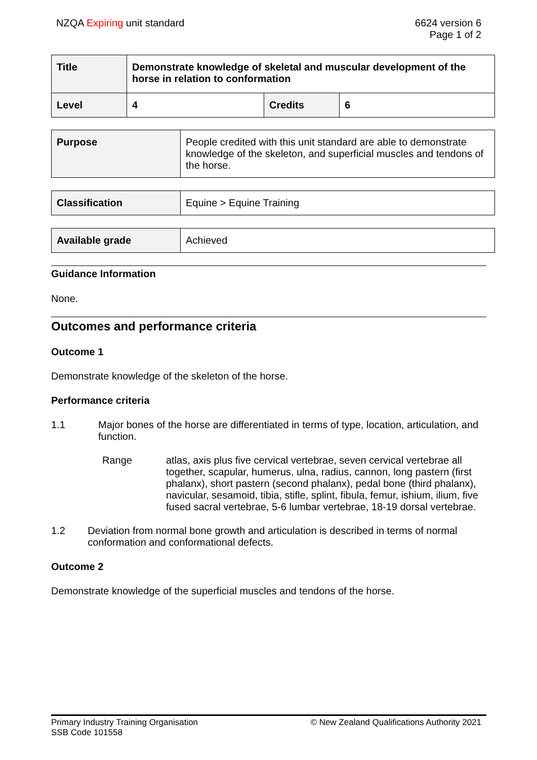NZQA Expiring unit standard 6624 version 6
Page 1 of 2
| Title | Demonstrate knowledge of skeletal and muscular development of the horse in relation to conformation | | |
| Level | 4 | Credits | 6 |
| Purpose | People credited with this unit standard are able to demonstrate knowledge of the skeleton, and superficial muscles and tendons of the horse. |
| Classification | Equine > Equine Training |
| Available grade | Achieved |
Guidance Information
None.
Outcomes and performance criteria
Outcome 1
Demonstrate knowledge of the skeleton of the horse.
Performance criteria
1.1 Major bones of the horse are differentiated in terms of type, location, articulation, and function.
Range atlas, axis plus five cervical vertebrae, seven cervical vertebrae all together, scapular, humerus, ulna, radius, cannon, long pastern (first phalanx), short pastern (second phalanx), pedal bone (third phalanx), navicular, sesamoid, tibia, stifle, splint, fibula, femur, ishium, ilium, five fused sacral vertebrae, 5-6 lumbar vertebrae, 18-19 dorsal vertebrae.
1.2 Deviation from normal bone growth and articulation is described in terms of normal conformation and conformational defects.
Outcome 2
Demonstrate knowledge of the superficial muscles and tendons of the horse.
Primary Industry Training Organisation
SSB Code 101558
© New Zealand Qualifications Authority 2021